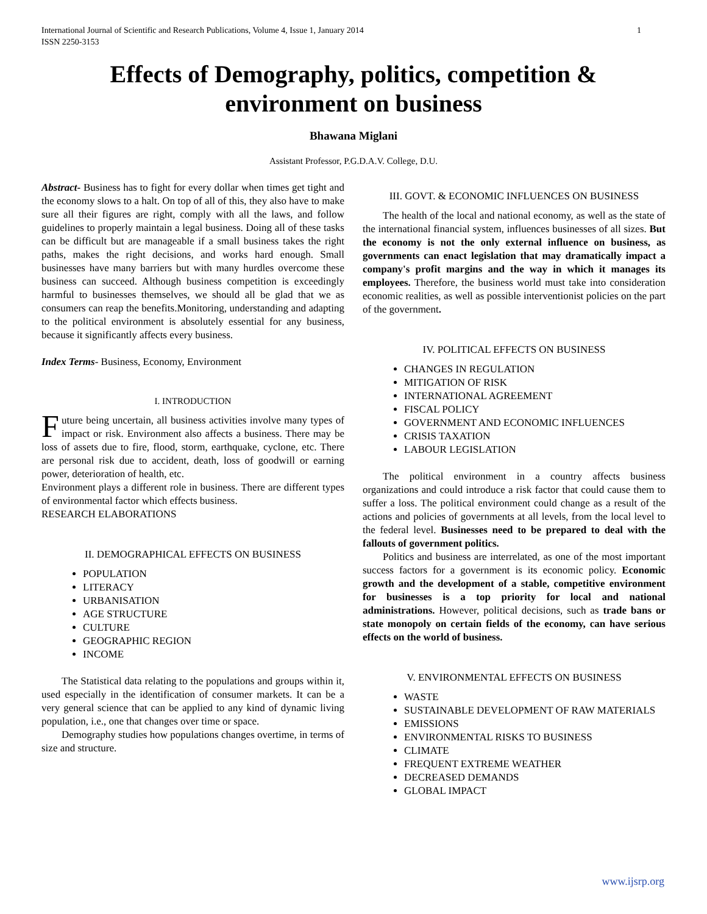International Journal of Scientific and Research Publications, Volume 4, Issue 1, January 2014
ISSN 2250-3153 1
Effects of Demography, politics, competition & environment on business
Bhawana Miglani
Assistant Professor, P.G.D.A.V. College, D.U.
Abstract- Business has to fight for every dollar when times get tight and the economy slows to a halt. On top of all of this, they also have to make sure all their figures are right, comply with all the laws, and follow guidelines to properly maintain a legal business. Doing all of these tasks can be difficult but are manageable if a small business takes the right paths, makes the right decisions, and works hard enough. Small businesses have many barriers but with many hurdles overcome these business can succeed. Although business competition is exceedingly harmful to businesses themselves, we should all be glad that we as consumers can reap the benefits.Monitoring, understanding and adapting to the political environment is absolutely essential for any business, because it significantly affects every business.
Index Terms- Business, Economy, Environment
I. INTRODUCTION
Future being uncertain, all business activities involve many types of impact or risk. Environment also affects a business. There may be loss of assets due to fire, flood, storm, earthquake, cyclone, etc. There are personal risk due to accident, death, loss of goodwill or earning power, deterioration of health, etc.
Environment plays a different role in business. There are different types of environmental factor which effects business.
RESEARCH ELABORATIONS
II. DEMOGRAPHICAL EFFECTS ON BUSINESS
POPULATION
LITERACY
URBANISATION
AGE STRUCTURE
CULTURE
GEOGRAPHIC REGION
INCOME
The Statistical data relating to the populations and groups within it, used especially in the identification of consumer markets. It can be a very general science that can be applied to any kind of dynamic living population, i.e., one that changes over time or space.
Demography studies how populations changes overtime, in terms of size and structure.
III. GOVT. & ECONOMIC INFLUENCES ON BUSINESS
The health of the local and national economy, as well as the state of the international financial system, influences businesses of all sizes. But the economy is not the only external influence on business, as governments can enact legislation that may dramatically impact a company's profit margins and the way in which it manages its employees. Therefore, the business world must take into consideration economic realities, as well as possible interventionist policies on the part of the government.
IV. POLITICAL EFFECTS ON BUSINESS
CHANGES IN REGULATION
MITIGATION OF RISK
INTERNATIONAL AGREEMENT
FISCAL POLICY
GOVERNMENT AND ECONOMIC INFLUENCES
CRISIS TAXATION
LABOUR LEGISLATION
The political environment in a country affects business organizations and could introduce a risk factor that could cause them to suffer a loss. The political environment could change as a result of the actions and policies of governments at all levels, from the local level to the federal level. Businesses need to be prepared to deal with the fallouts of government politics.
Politics and business are interrelated, as one of the most important success factors for a government is its economic policy. Economic growth and the development of a stable, competitive environment for businesses is a top priority for local and national administrations. However, political decisions, such as trade bans or state monopoly on certain fields of the economy, can have serious effects on the world of business.
V. ENVIRONMENTAL EFFECTS ON BUSINESS
WASTE
SUSTAINABLE DEVELOPMENT OF RAW MATERIALS
EMISSIONS
ENVIRONMENTAL RISKS TO BUSINESS
CLIMATE
FREQUENT EXTREME WEATHER
DECREASED DEMANDS
GLOBAL IMPACT
www.ijsrp.org